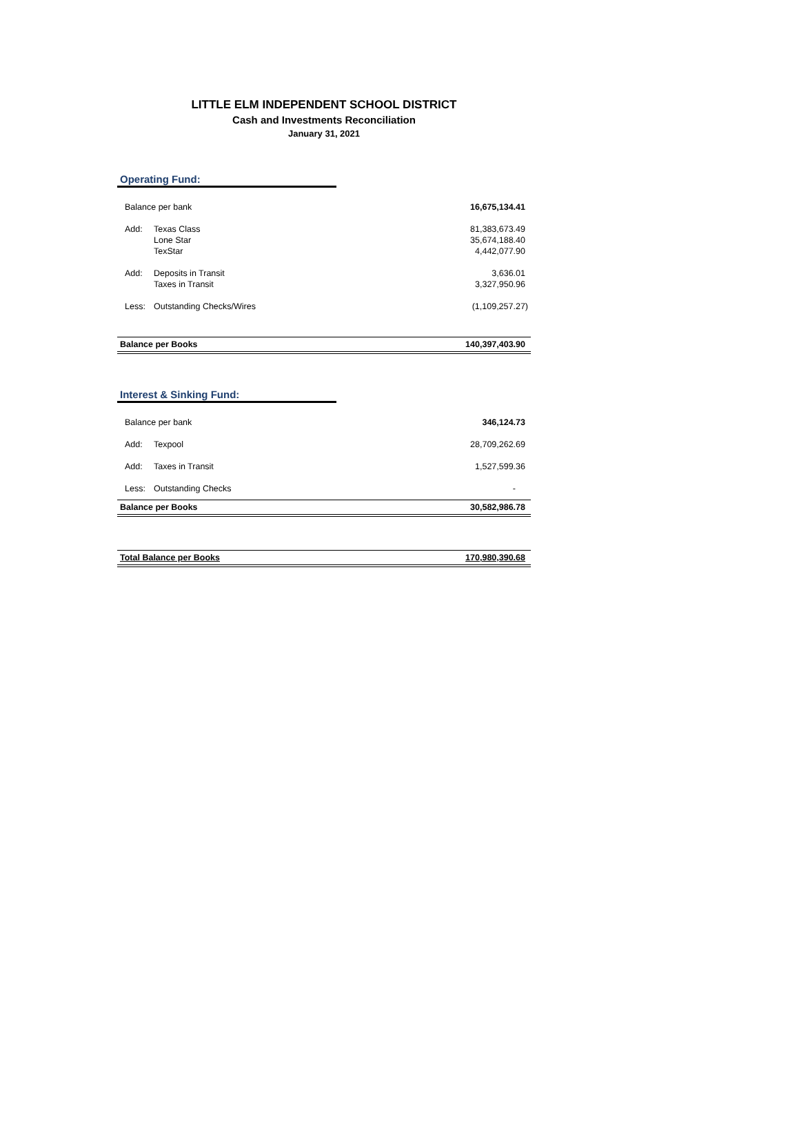LITTLE ELM INDEPENDENT SCHOOL DISTRICT
Cash and Investments Reconciliation
January 31, 2021
Operating Fund:
| Balance per bank | | 16,675,134.41 |
| Add: | Texas Class | 81,383,673.49 |
| | Lone Star | 35,674,188.40 |
| | TexStar | 4,442,077.90 |
| Add: | Deposits in Transit | 3,636.01 |
| | Taxes in Transit | 3,327,950.96 |
| Less: | Outstanding Checks/Wires | (1,109,257.27) |
| Balance per Books | | 140,397,403.90 |
Interest & Sinking Fund:
| Balance per bank | | 346,124.73 |
| Add: | Texpool | 28,709,262.69 |
| Add: | Taxes in Transit | 1,527,599.36 |
| Less: | Outstanding Checks | - |
| Balance per Books | | 30,582,986.78 |
| Total Balance per Books | | 170,980,390.68 |